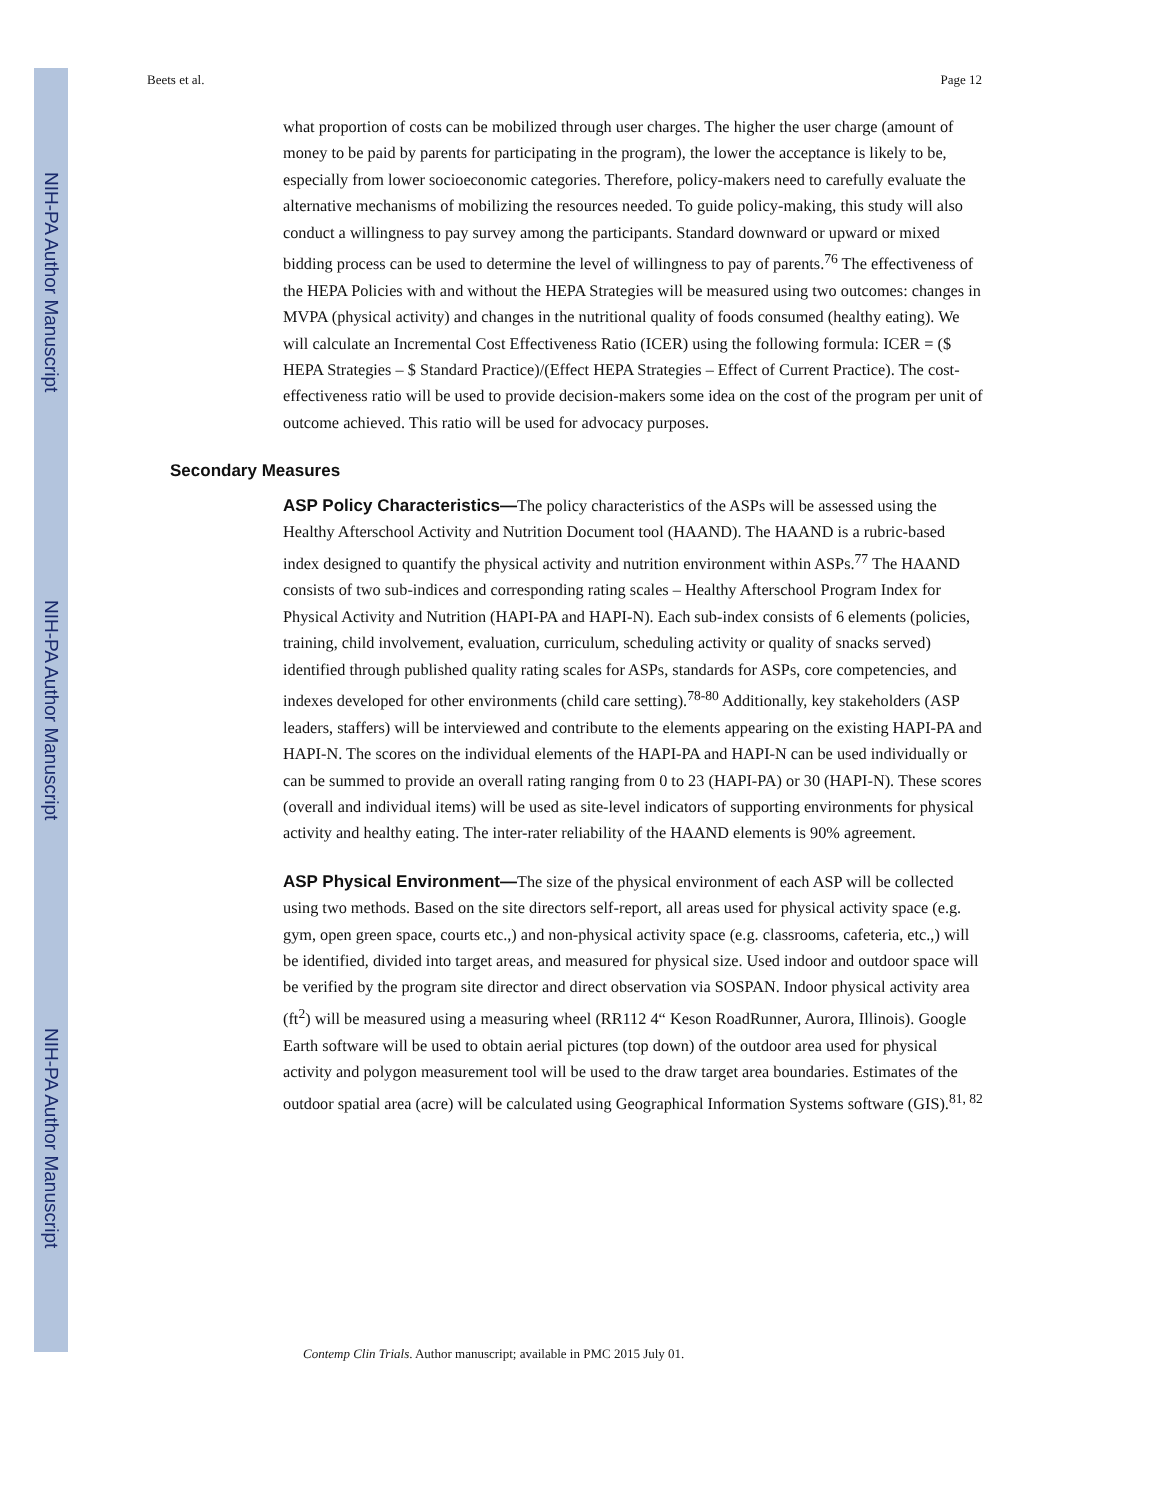NIH-PA Author Manuscript
NIH-PA Author Manuscript
NIH-PA Author Manuscript
Beets et al. Page 12
what proportion of costs can be mobilized through user charges. The higher the user charge (amount of money to be paid by parents for participating in the program), the lower the acceptance is likely to be, especially from lower socioeconomic categories. Therefore, policy-makers need to carefully evaluate the alternative mechanisms of mobilizing the resources needed. To guide policy-making, this study will also conduct a willingness to pay survey among the participants. Standard downward or upward or mixed bidding process can be used to determine the level of willingness to pay of parents.<sup>76</sup> The effectiveness of the HEPA Policies with and without the HEPA Strategies will be measured using two outcomes: changes in MVPA (physical activity) and changes in the nutritional quality of foods consumed (healthy eating). We will calculate an Incremental Cost Effectiveness Ratio (ICER) using the following formula: ICER = ($ HEPA Strategies – $ Standard Practice)/(Effect HEPA Strategies – Effect of Current Practice). The cost-effectiveness ratio will be used to provide decision-makers some idea on the cost of the program per unit of outcome achieved. This ratio will be used for advocacy purposes.
Secondary Measures
ASP Policy Characteristics—The policy characteristics of the ASPs will be assessed using the Healthy Afterschool Activity and Nutrition Document tool (HAAND). The HAAND is a rubric-based index designed to quantify the physical activity and nutrition environment within ASPs.<sup>77</sup> The HAAND consists of two sub-indices and corresponding rating scales – Healthy Afterschool Program Index for Physical Activity and Nutrition (HAPI-PA and HAPI-N). Each sub-index consists of 6 elements (policies, training, child involvement, evaluation, curriculum, scheduling activity or quality of snacks served) identified through published quality rating scales for ASPs, standards for ASPs, core competencies, and indexes developed for other environments (child care setting).<sup>78-80</sup> Additionally, key stakeholders (ASP leaders, staffers) will be interviewed and contribute to the elements appearing on the existing HAPI-PA and HAPI-N. The scores on the individual elements of the HAPI-PA and HAPI-N can be used individually or can be summed to provide an overall rating ranging from 0 to 23 (HAPI-PA) or 30 (HAPI-N). These scores (overall and individual items) will be used as site-level indicators of supporting environments for physical activity and healthy eating. The inter-rater reliability of the HAAND elements is 90% agreement.
ASP Physical Environment—The size of the physical environment of each ASP will be collected using two methods. Based on the site directors self-report, all areas used for physical activity space (e.g. gym, open green space, courts etc.,) and non-physical activity space (e.g. classrooms, cafeteria, etc.,) will be identified, divided into target areas, and measured for physical size. Used indoor and outdoor space will be verified by the program site director and direct observation via SOSPAN. Indoor physical activity area (ft<sup>2</sup>) will be measured using a measuring wheel (RR112 4“ Keson RoadRunner, Aurora, Illinois). Google Earth software will be used to obtain aerial pictures (top down) of the outdoor area used for physical activity and polygon measurement tool will be used to the draw target area boundaries. Estimates of the outdoor spatial area (acre) will be calculated using Geographical Information Systems software (GIS).<sup>81, 82</sup>
Contemp Clin Trials. Author manuscript; available in PMC 2015 July 01.